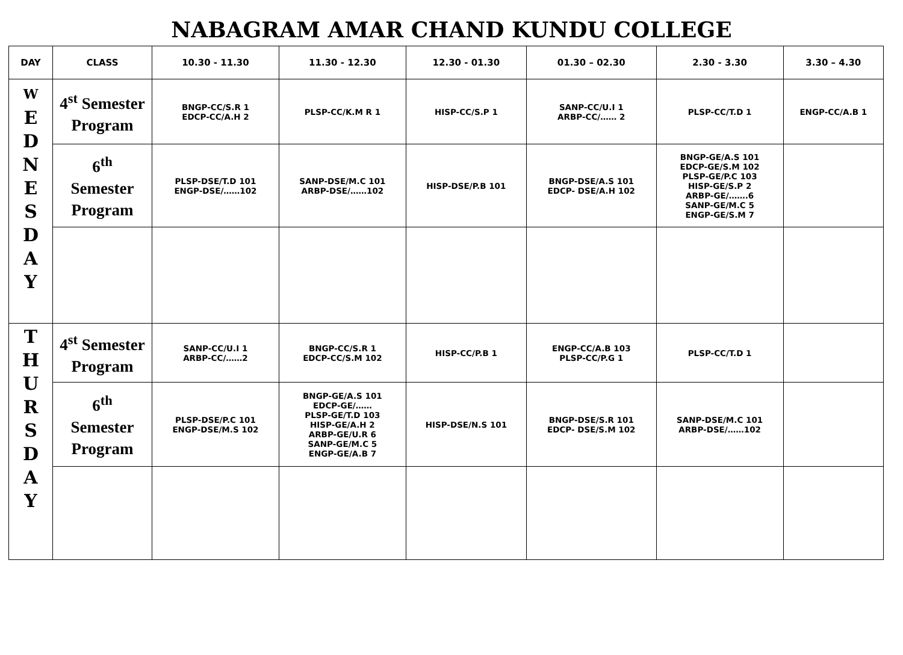NABAGRAM AMAR CHAND KUNDU COLLEGE
| DAY | CLASS | 10.30 - 11.30 | 11.30 - 12.30 | 12.30 - 01.30 | 01.30 – 02.30 | 2.30 - 3.30 | 3.30 – 4.30 |
| --- | --- | --- | --- | --- | --- | --- | --- |
| W E D N E S D A Y | 4<sup>st</sup> Semester Program | BNGP-CC/S.R 1 EDCP-CC/A.H 2 | PLSP-CC/K.M R 1 | HISP-CC/S.P 1 | SANP-CC/U.I 1 ARBP-CC/…… 2 | PLSP-CC/T.D 1 | ENGP-CC/A.B 1 |
| | 6<sup>th</sup> Semester Program | PLSP-DSE/T.D 101 ENGP-DSE/……102 | SANP-DSE/M.C 101 ARBP-DSE/……102 | HISP-DSE/P.B 101 | BNGP-DSE/A.S 101 EDCP- DSE/A.H 102 | BNGP-GE/A.S 101 EDCP-GE/S.M 102 PLSP-GE/P.C 103 HISP-GE/S.P 2 ARBP-GE/…….6 SANP-GE/M.C 5 ENGP-GE/S.M 7 | |
| T H U R S D A Y | 4<sup>st</sup> Semester Program | SANP-CC/U.I 1 ARBP-CC/……2 | BNGP-CC/S.R 1 EDCP-CC/S.M 102 | HISP-CC/P.B 1 | ENGP-CC/A.B 103 PLSP-CC/P.G 1 | PLSP-CC/T.D 1 | |
| | 6<sup>th</sup> Semester Program | PLSP-DSE/P.C 101 ENGP-DSE/M.S 102 | BNGP-GE/A.S 101 EDCP-GE/…… PLSP-GE/T.D 103 HISP-GE/A.H 2 ARBP-GE/U.R 6 SANP-GE/M.C 5 ENGP-GE/A.B 7 | HISP-DSE/N.S 101 | BNGP-DSE/S.R 101 EDCP- DSE/S.M 102 | SANP-DSE/M.C 101 ARBP-DSE/……102 | |